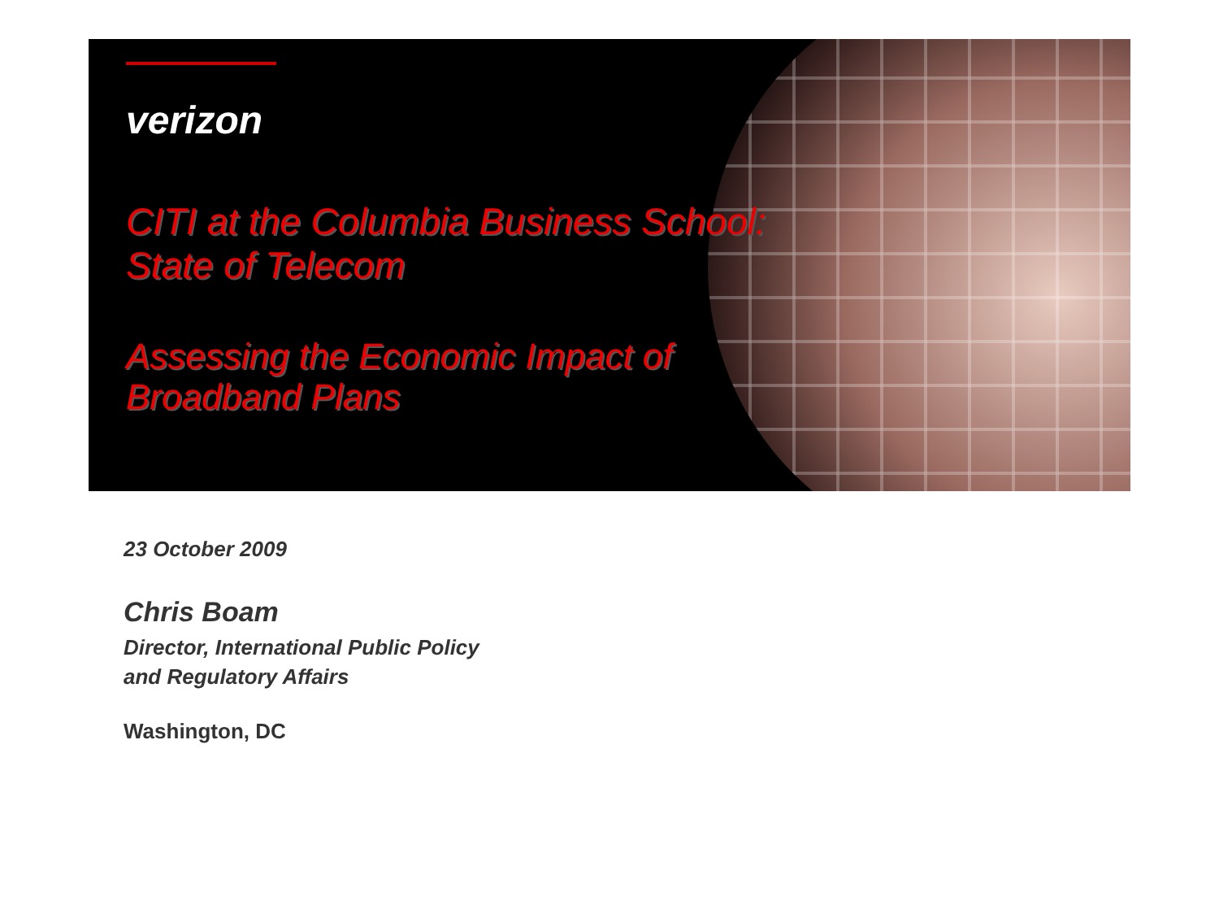verizon
CITI at the Columbia Business School:
State of Telecom
Assessing the Economic Impact of
Broadband Plans
23 October 2009
Chris Boam
Director, International Public Policy
and Regulatory Affairs
Washington, DC